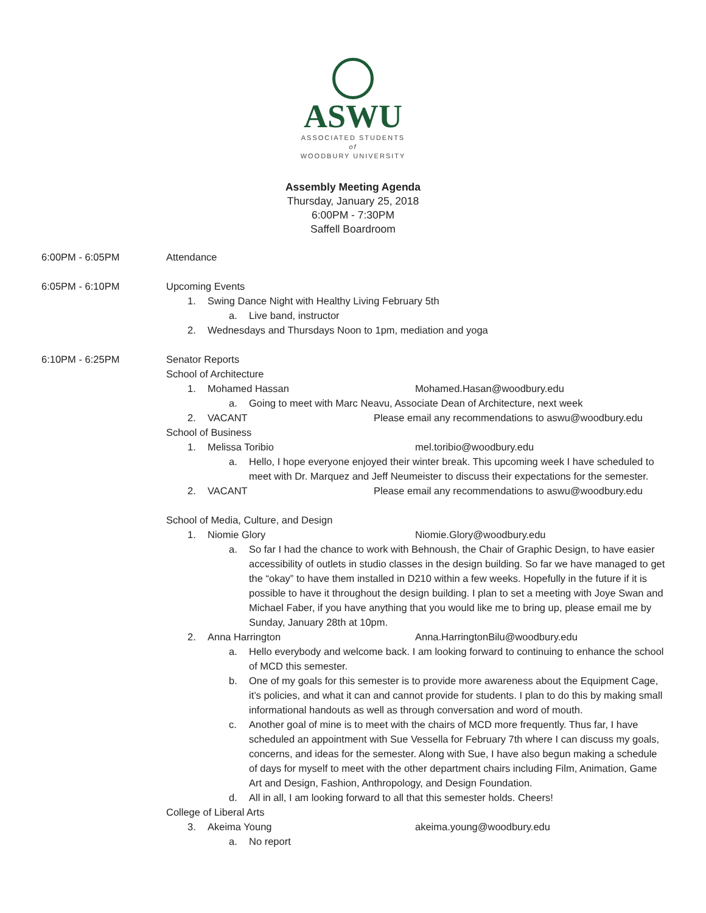ASWU
ASSOCIATED STUDENTS
of
WOODBURY UNIVERSITY
Assembly Meeting Agenda
Thursday, January 25, 2018
6:00PM - 7:30PM
Saffell Boardroom
6:00PM - 6:05PM Attendance
6:05PM - 6:10PM Upcoming Events
1. Swing Dance Night with Healthy Living February 5th
a. Live band, instructor
2. Wednesdays and Thursdays Noon to 1pm, mediation and yoga
6:10PM - 6:25PM Senator Reports
School of Architecture
1. Mohamed Hassan Mohamed.Hasan@woodbury.edu
a. Going to meet with Marc Neavu, Associate Dean of Architecture, next week
2. VACANT Please email any recommendations to aswu@woodbury.edu
School of Business
1. Melissa Toribio mel.toribio@woodbury.edu
a. Hello, I hope everyone enjoyed their winter break. This upcoming week I have scheduled to meet with Dr. Marquez and Jeff Neumeister to discuss their expectations for the semester.
2. VACANT Please email any recommendations to aswu@woodbury.edu
School of Media, Culture, and Design
1. Niomie Glory Niomie.Glory@woodbury.edu
a. So far I had the chance to work with Behnoush, the Chair of Graphic Design, to have easier accessibility of outlets in studio classes in the design building. So far we have managed to get the “okay” to have them installed in D210 within a few weeks. Hopefully in the future if it is possible to have it throughout the design building. I plan to set a meeting with Joye Swan and Michael Faber, if you have anything that you would like me to bring up, please email me by Sunday, January 28th at 10pm.
2. Anna Harrington Anna.HarringtonBilu@woodbury.edu
a. Hello everybody and welcome back. I am looking forward to continuing to enhance the school of MCD this semester.
b. One of my goals for this semester is to provide more awareness about the Equipment Cage, it’s policies, and what it can and cannot provide for students. I plan to do this by making small informational handouts as well as through conversation and word of mouth.
c. Another goal of mine is to meet with the chairs of MCD more frequently. Thus far, I have scheduled an appointment with Sue Vessella for February 7th where I can discuss my goals, concerns, and ideas for the semester. Along with Sue, I have also begun making a schedule of days for myself to meet with the other department chairs including Film, Animation, Game Art and Design, Fashion, Anthropology, and Design Foundation.
d. All in all, I am looking forward to all that this semester holds. Cheers!
College of Liberal Arts
3. Akeima Young akeima.young@woodbury.edu
a. No report